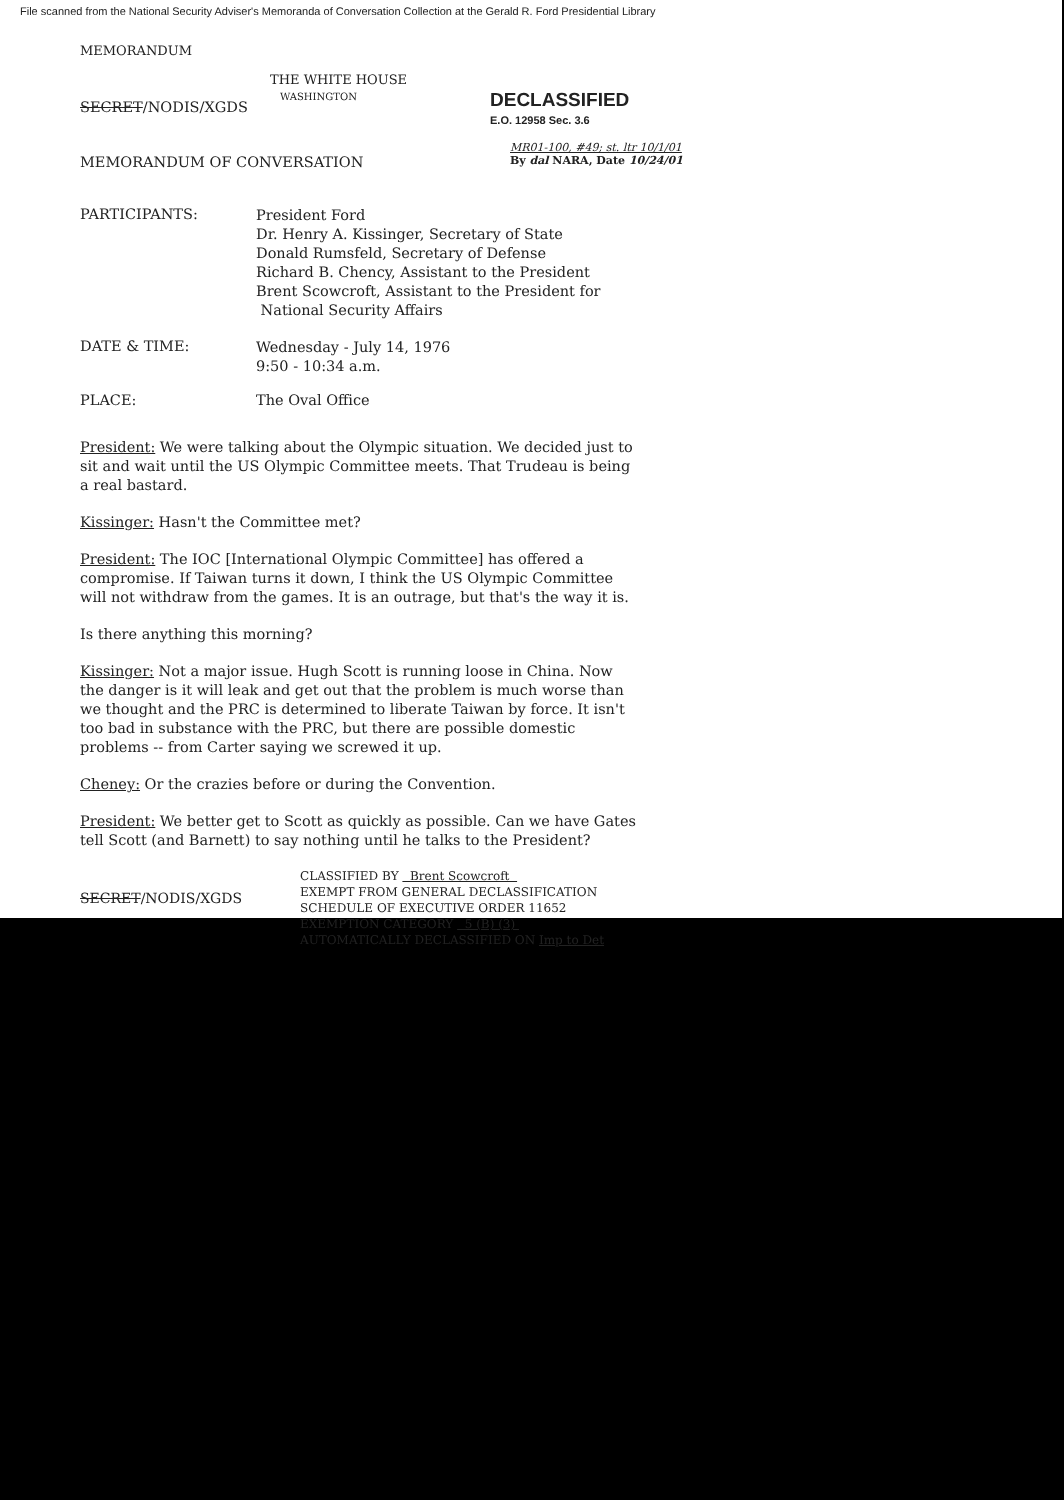File scanned from the National Security Adviser's Memoranda of Conversation Collection at the Gerald R. Ford Presidential Library
MEMORANDUM
THE WHITE HOUSE
SECRET/NODIS/XGDS
WASHINGTON
DECLASSIFIED
E.O. 12958 Sec. 3.6
MR01-100, #49; st. ltr 10/1/01
MEMORANDUM OF CONVERSATION
By dal NARA, Date 10/24/01
PARTICIPANTS:
President Ford
Dr. Henry A. Kissinger, Secretary of State
Donald Rumsfeld, Secretary of Defense
Richard B. Chency, Assistant to the President
Brent Scowcroft, Assistant to the President for
National Security Affairs
DATE & TIME:
Wednesday - July 14, 1976
9:50 - 10:34 a.m.
PLACE: The Oval Office
President: We were talking about the Olympic situation. We decided just to sit and wait until the US Olympic Committee meets. That Trudeau is being a real bastard.
Kissinger: Hasn't the Committee met?
President: The IOC [International Olympic Committee] has offered a compromise. If Taiwan turns it down, I think the US Olympic Committee will not withdraw from the games. It is an outrage, but that's the way it is.
Is there anything this morning?
Kissinger: Not a major issue. Hugh Scott is running loose in China. Now the danger is it will leak and get out that the problem is much worse than we thought and the PRC is determined to liberate Taiwan by force. It isn't too bad in substance with the PRC, but there are possible domestic problems -- from Carter saying we screwed it up.
Cheney: Or the crazies before or during the Convention.
President: We better get to Scott as quickly as possible. Can we have Gates tell Scott (and Barnett) to say nothing until he talks to the President?
SECRET/NODIS/XGDS
CLASSIFIED BY Brent Scowcroft
EXEMPT FROM GENERAL DECLASSIFICATION
SCHEDULE OF EXECUTIVE ORDER 11652
EXEMPTION CATEGORY 5 (B) (3)
AUTOMATICALLY DECLASSIFIED ON Imp to Det